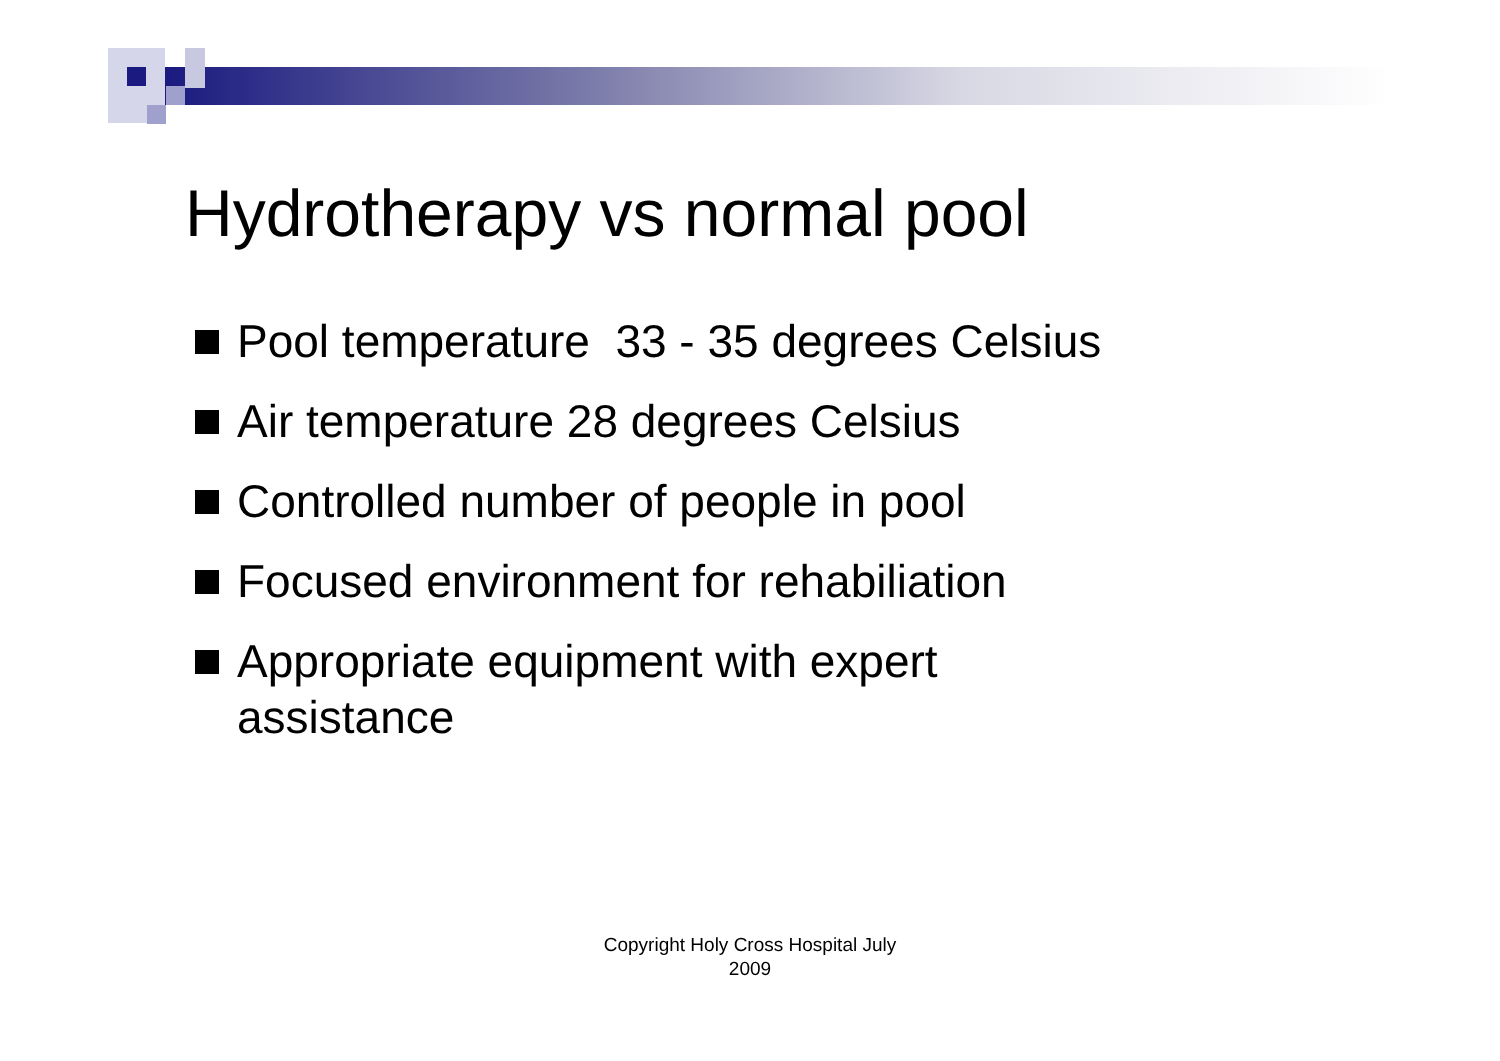Hydrotherapy vs normal pool
Pool temperature 33 - 35 degrees Celsius
Air temperature 28 degrees Celsius
Controlled number of people in pool
Focused environment for rehabiliation
Appropriate equipment with expert
assistance
Copyright Holy Cross Hospital July
2009